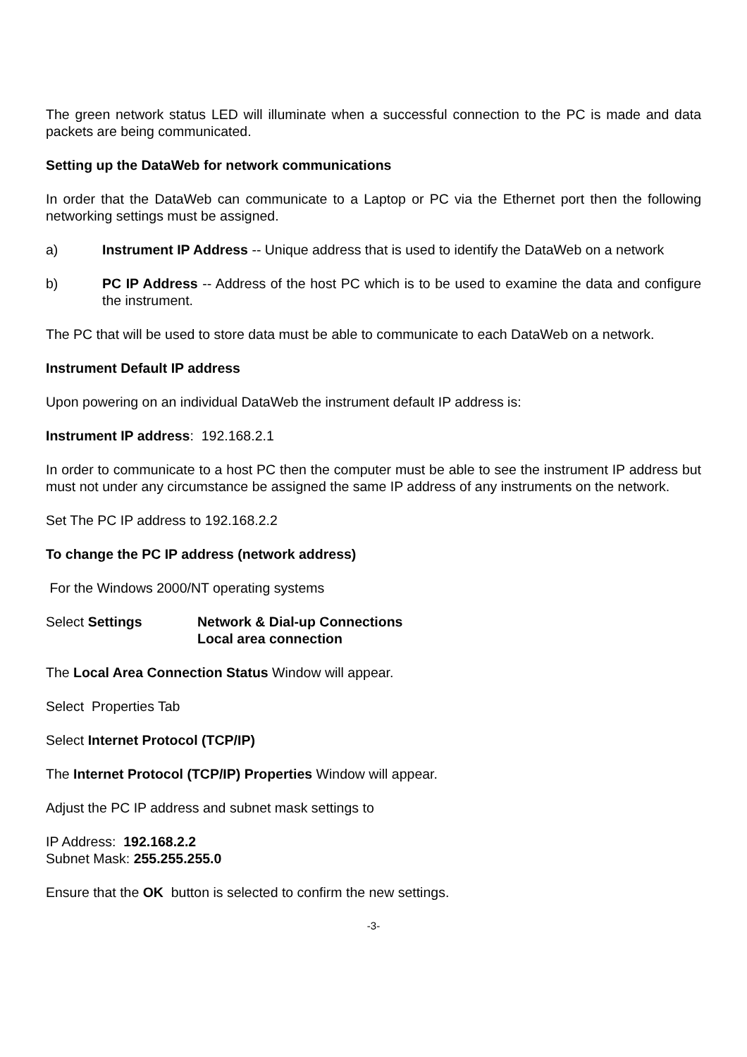The green network status LED will illuminate when a successful connection to the PC is made and data packets are being communicated.
Setting up the DataWeb for network communications
In order that the DataWeb can communicate to a Laptop or PC via the Ethernet port then the following networking settings must be assigned.
a) Instrument IP Address -- Unique address that is used to identify the DataWeb on a network
b) PC IP Address -- Address of the host PC which is to be used to examine the data and configure the instrument.
The PC that will be used to store data must be able to communicate to each DataWeb on a network.
Instrument Default IP address
Upon powering on an individual DataWeb the instrument default IP address is:
Instrument IP address: 192.168.2.1
In order to communicate to a host PC then the computer must be able to see the instrument IP address but must not under any circumstance be assigned the same IP address of any instruments on the network.
Set The PC IP address to 192.168.2.2
To change the PC IP address (network address)
For the Windows 2000/NT operating systems
Select Settings Network & Dial-up Connections
Local area connection
The Local Area Connection Status Window will appear.
Select Properties Tab
Select Internet Protocol (TCP/IP)
The Internet Protocol (TCP/IP) Properties Window will appear.
Adjust the PC IP address and subnet mask settings to
IP Address: 192.168.2.2
Subnet Mask: 255.255.255.0
Ensure that the OK button is selected to confirm the new settings.
-3-